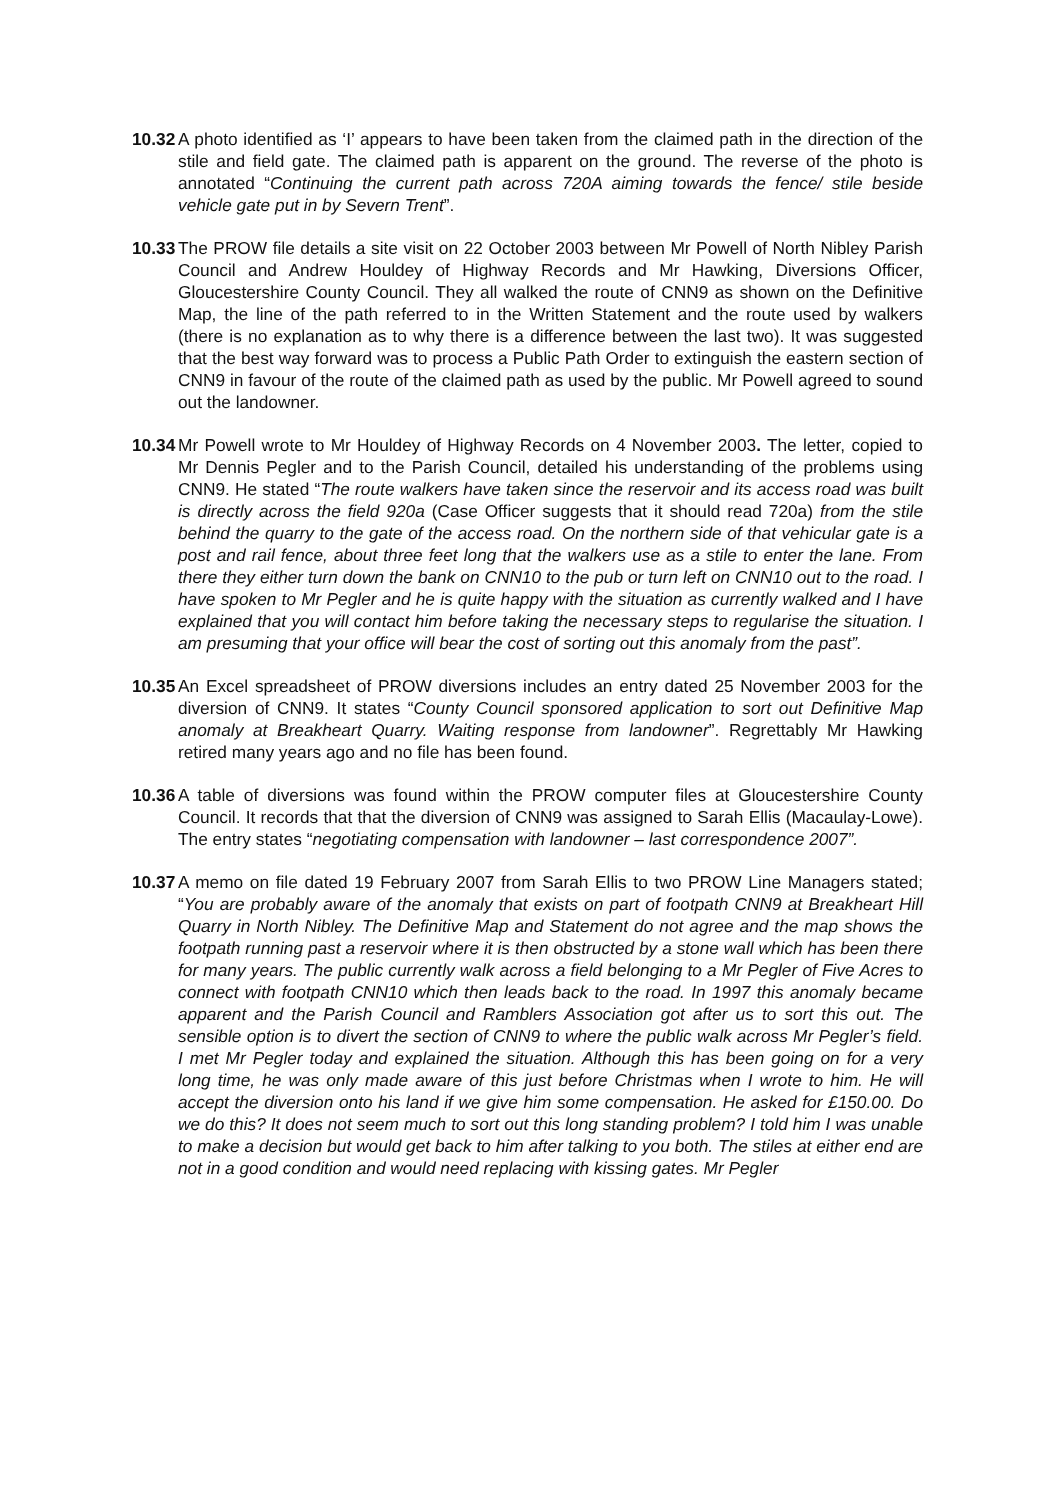10.32 A photo identified as ‘I’ appears to have been taken from the claimed path in the direction of the stile and field gate. The claimed path is apparent on the ground. The reverse of the photo is annotated “Continuing the current path across 720A aiming towards the fence/ stile beside vehicle gate put in by Severn Trent”.
10.33 The PROW file details a site visit on 22 October 2003 between Mr Powell of North Nibley Parish Council and Andrew Houldey of Highway Records and Mr Hawking, Diversions Officer, Gloucestershire County Council. They all walked the route of CNN9 as shown on the Definitive Map, the line of the path referred to in the Written Statement and the route used by walkers (there is no explanation as to why there is a difference between the last two). It was suggested that the best way forward was to process a Public Path Order to extinguish the eastern section of CNN9 in favour of the route of the claimed path as used by the public. Mr Powell agreed to sound out the landowner.
10.34 Mr Powell wrote to Mr Houldey of Highway Records on 4 November 2003. The letter, copied to Mr Dennis Pegler and to the Parish Council, detailed his understanding of the problems using CNN9. He stated “The route walkers have taken since the reservoir and its access road was built is directly across the field 920a (Case Officer suggests that it should read 720a) from the stile behind the quarry to the gate of the access road. On the northern side of that vehicular gate is a post and rail fence, about three feet long that the walkers use as a stile to enter the lane. From there they either turn down the bank on CNN10 to the pub or turn left on CNN10 out to the road. I have spoken to Mr Pegler and he is quite happy with the situation as currently walked and I have explained that you will contact him before taking the necessary steps to regularise the situation. I am presuming that your office will bear the cost of sorting out this anomaly from the past”.
10.35 An Excel spreadsheet of PROW diversions includes an entry dated 25 November 2003 for the diversion of CNN9. It states “County Council sponsored application to sort out Definitive Map anomaly at Breakheart Quarry. Waiting response from landowner”. Regrettably Mr Hawking retired many years ago and no file has been found.
10.36 A table of diversions was found within the PROW computer files at Gloucestershire County Council. It records that that the diversion of CNN9 was assigned to Sarah Ellis (Macaulay-Lowe). The entry states “negotiating compensation with landowner – last correspondence 2007”.
10.37 A memo on file dated 19 February 2007 from Sarah Ellis to two PROW Line Managers stated; “You are probably aware of the anomaly that exists on part of footpath CNN9 at Breakheart Hill Quarry in North Nibley. The Definitive Map and Statement do not agree and the map shows the footpath running past a reservoir where it is then obstructed by a stone wall which has been there for many years. The public currently walk across a field belonging to a Mr Pegler of Five Acres to connect with footpath CNN10 which then leads back to the road. In 1997 this anomaly became apparent and the Parish Council and Ramblers Association got after us to sort this out. The sensible option is to divert the section of CNN9 to where the public walk across Mr Pegler’s field. I met Mr Pegler today and explained the situation. Although this has been going on for a very long time, he was only made aware of this just before Christmas when I wrote to him. He will accept the diversion onto his land if we give him some compensation. He asked for £150.00. Do we do this? It does not seem much to sort out this long standing problem? I told him I was unable to make a decision but would get back to him after talking to you both. The stiles at either end are not in a good condition and would need replacing with kissing gates. Mr Pegler